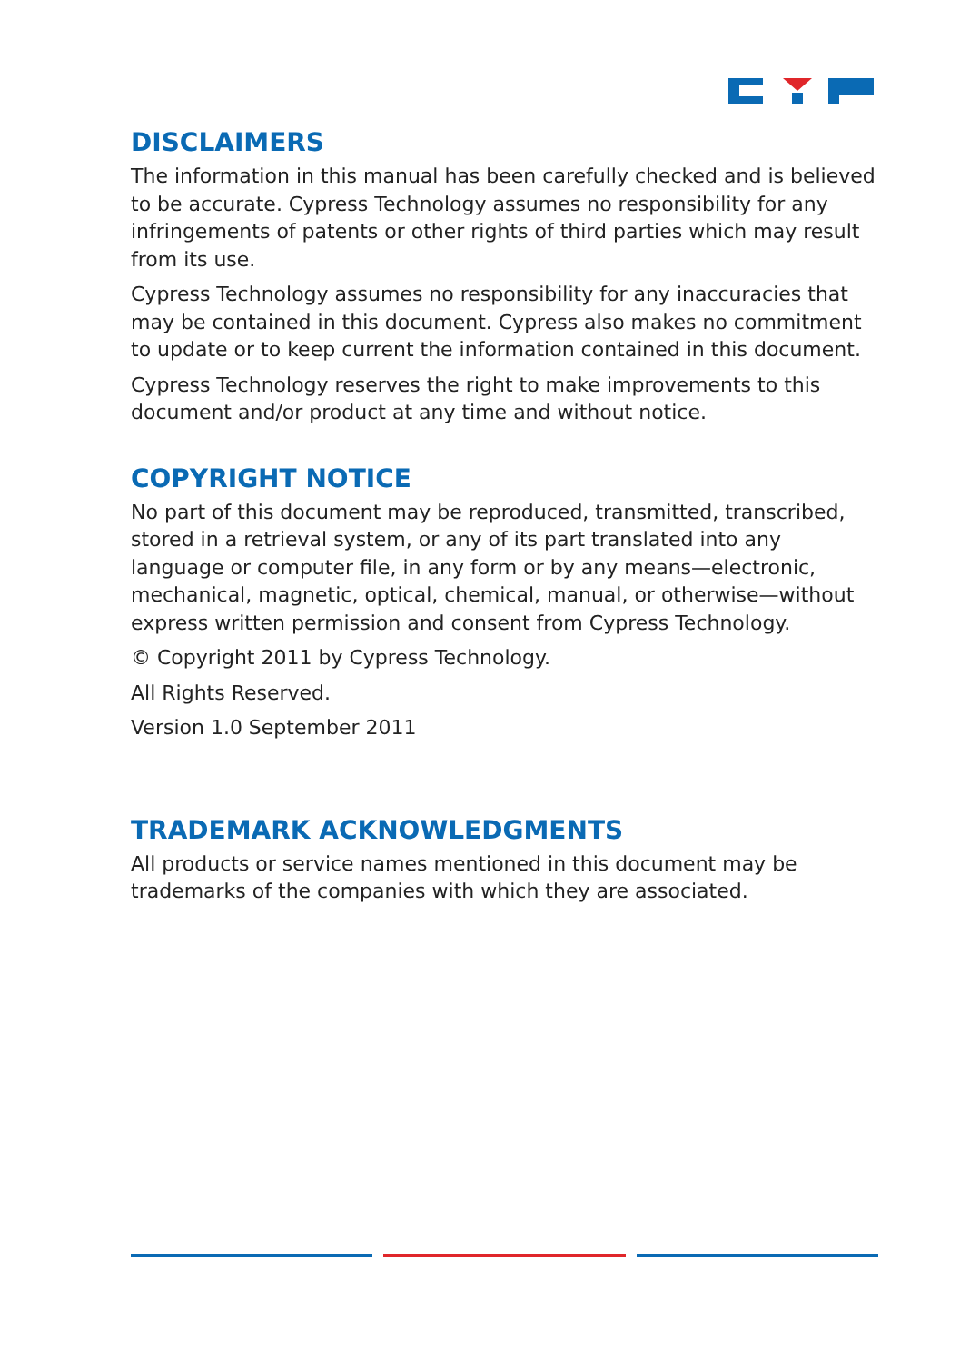DISCLAIMERS
The information in this manual has been carefully checked and is believed to be accurate. Cypress Technology assumes no responsibility for any infringements of patents or other rights of third parties which may result from its use.
Cypress Technology assumes no responsibility for any inaccuracies that may be contained in this document. Cypress also makes no commitment to update or to keep current the information contained in this document.
Cypress Technology reserves the right to make improvements to this document and/or product at any time and without notice.
COPYRIGHT NOTICE
No part of this document may be reproduced, transmitted, transcribed, stored in a retrieval system, or any of its part translated into any language or computer file, in any form or by any means—electronic, mechanical, magnetic, optical, chemical, manual, or otherwise—without express written permission and consent from Cypress Technology.
© Copyright 2011 by Cypress Technology.
All Rights Reserved.
Version 1.0 September 2011
TRADEMARK ACKNOWLEDGMENTS
All products or service names mentioned in this document may be trademarks of the companies with which they are associated.